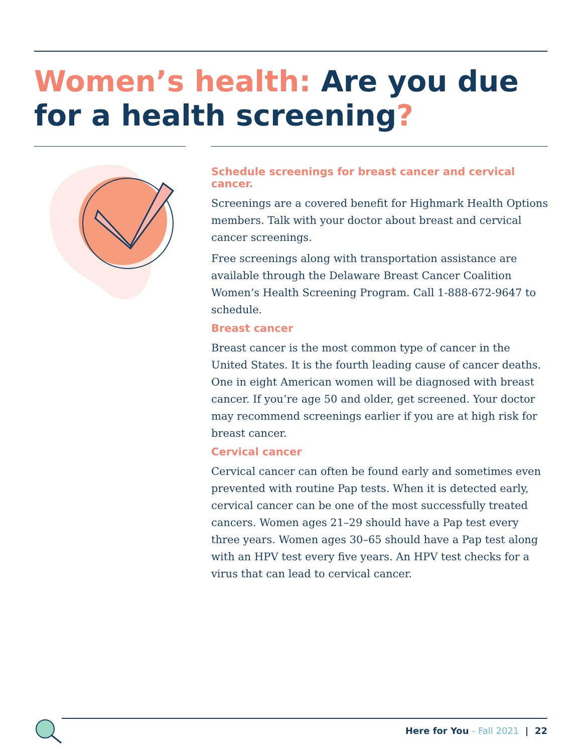Women’s health: Are you due for a health screening?
Schedule screenings for breast cancer and cervical cancer.
Screenings are a covered benefit for Highmark Health Options members. Talk with your doctor about breast and cervical cancer screenings.
Free screenings along with transportation assistance are available through the Delaware Breast Cancer Coalition Women’s Health Screening Program. Call 1-888-672-9647 to schedule.
Breast cancer
Breast cancer is the most common type of cancer in the United States. It is the fourth leading cause of cancer deaths. One in eight American women will be diagnosed with breast cancer. If you’re age 50 and older, get screened. Your doctor may recommend screenings earlier if you are at high risk for breast cancer.
Cervical cancer
Cervical cancer can often be found early and sometimes even prevented with routine Pap tests. When it is detected early, cervical cancer can be one of the most successfully treated cancers. Women ages 21–29 should have a Pap test every three years. Women ages 30–65 should have a Pap test along with an HPV test every five years. An HPV test checks for a virus that can lead to cervical cancer.
Here for You - Fall 2021 | 22